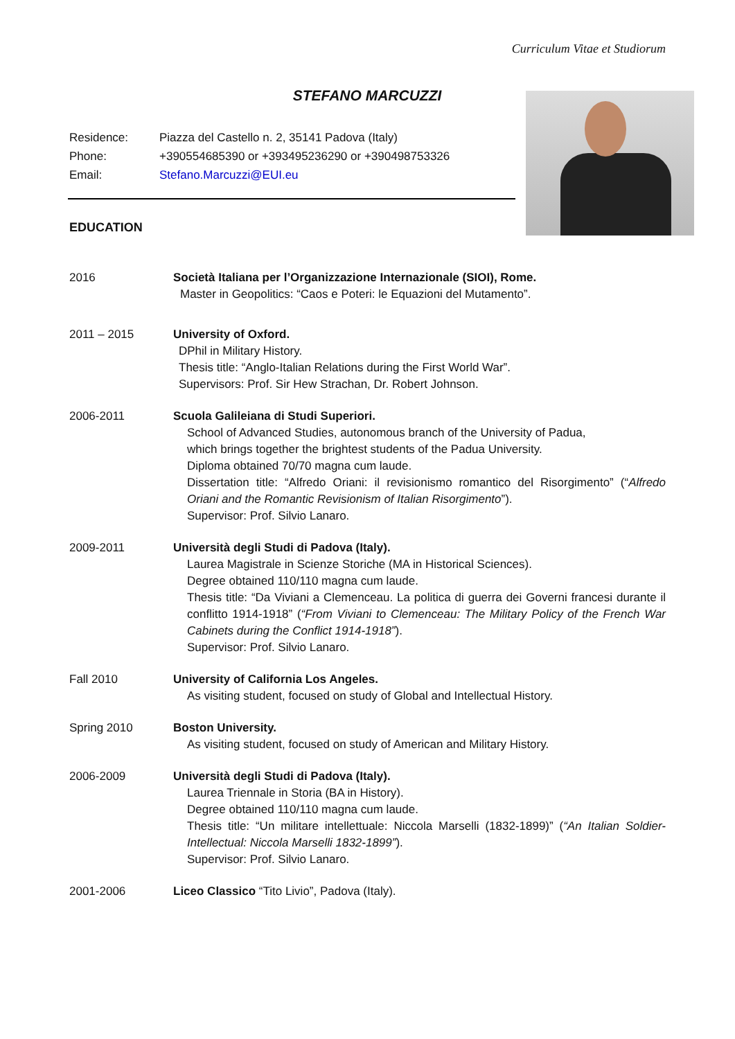Curriculum Vitae et Studiorum
STEFANO MARCUZZI
Residence: Piazza del Castello n. 2, 35141 Padova (Italy)
Phone: +390554685390 or +393495236290 or +390498753326
Email: Stefano.Marcuzzi@EUI.eu
EDUCATION
2016 Società Italiana per l’Organizzazione Internazionale (SIOI), Rome.
Master in Geopolitics: “Caos e Poteri: le Equazioni del Mutamento”.
2011 – 2015 University of Oxford.
DPhil in Military History.
Thesis title: “Anglo-Italian Relations during the First World War”.
Supervisors: Prof. Sir Hew Strachan, Dr. Robert Johnson.
2006-2011 Scuola Galileiana di Studi Superiori.
School of Advanced Studies, autonomous branch of the University of Padua,
which brings together the brightest students of the Padua University.
Diploma obtained 70/70 magna cum laude.
Dissertation title: “Alfredo Oriani: il revisionismo romantico del Risorgimento” (“Alfredo Oriani and the Romantic Revisionism of Italian Risorgimento”).
Supervisor: Prof. Silvio Lanaro.
2009-2011 Università degli Studi di Padova (Italy).
Laurea Magistrale in Scienze Storiche (MA in Historical Sciences).
Degree obtained 110/110 magna cum laude.
Thesis title: “Da Viviani a Clemenceau. La politica di guerra dei Governi francesi durante il conflitto 1914-1918” (“From Viviani to Clemenceau: The Military Policy of the French War Cabinets during the Conflict 1914-1918”).
Supervisor: Prof. Silvio Lanaro.
Fall 2010 University of California Los Angeles.
As visiting student, focused on study of Global and Intellectual History.
Spring 2010 Boston University.
As visiting student, focused on study of American and Military History.
2006-2009 Università degli Studi di Padova (Italy).
Laurea Triennale in Storia (BA in History).
Degree obtained 110/110 magna cum laude.
Thesis title: “Un militare intellettuale: Niccola Marselli (1832-1899)” (“An Italian Soldier-Intellectual: Niccola Marselli 1832-1899”).
Supervisor: Prof. Silvio Lanaro.
2001-2006 Liceo Classico “Tito Livio”, Padova (Italy).